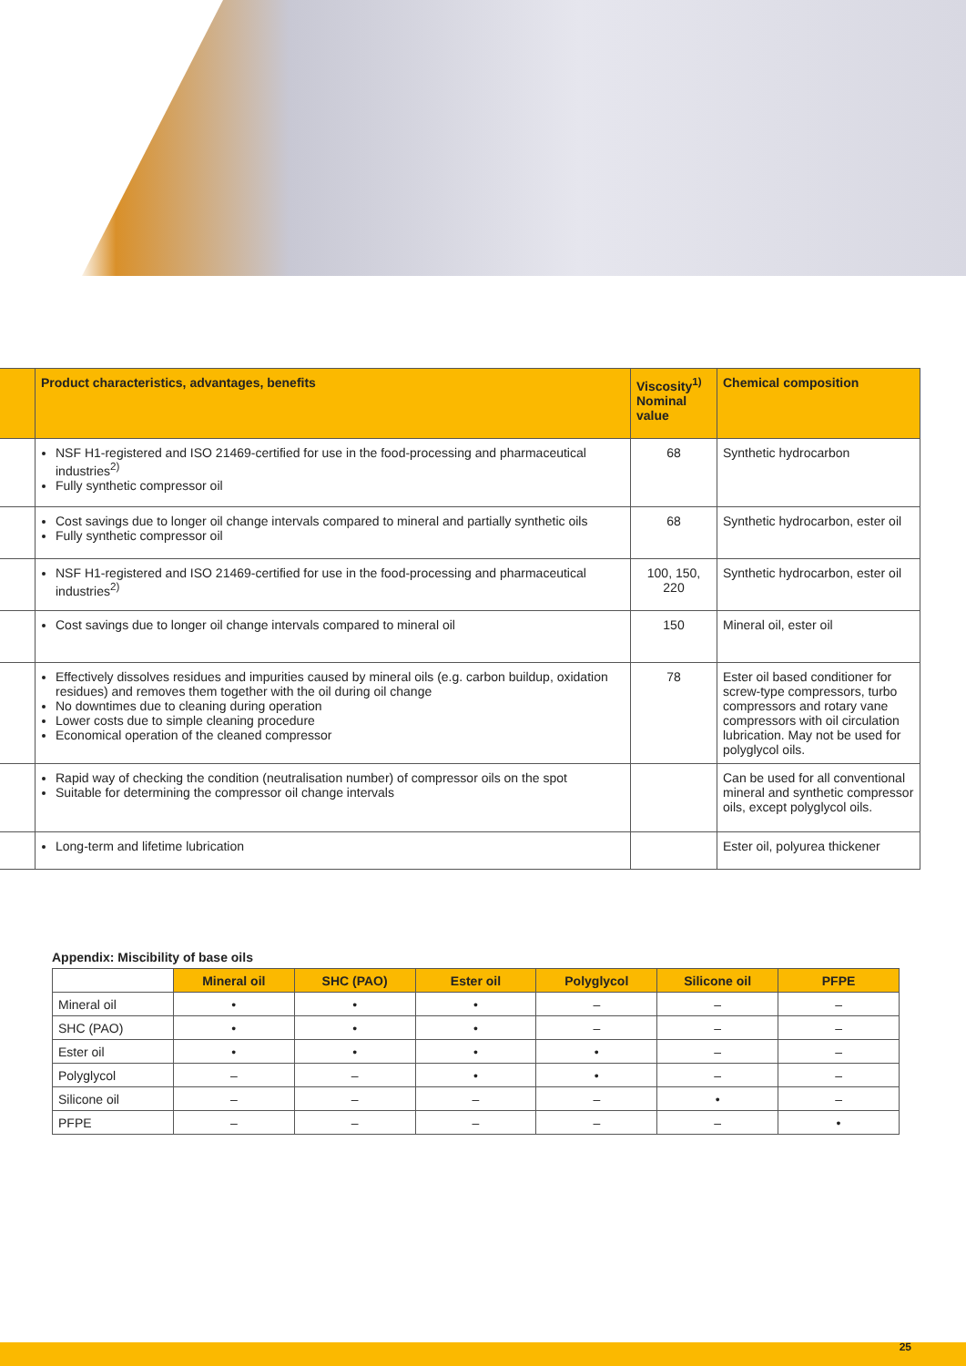| | Product characteristics, advantages, benefits | Viscosity<sup>1)</sup> Nominal value | Chemical composition |
| --- | --- | --- | --- |
| | NSF H1-registered and ISO 21469-certified for use in the food-processing and pharmaceutical industries<sup>2)</sup> Fully synthetic compressor oil | 68 | Synthetic hydrocarbon |
| | Cost savings due to longer oil change intervals compared to mineral and partially synthetic oils Fully synthetic compressor oil | 68 | Synthetic hydrocarbon, ester oil |
| | NSF H1-registered and ISO 21469-certified for use in the food-processing and pharmaceutical industries<sup>2)</sup> | 100, 150, 220 | Synthetic hydrocarbon, ester oil |
| | Cost savings due to longer oil change intervals compared to mineral oil | 150 | Mineral oil, ester oil |
| | Effectively dissolves residues and impurities caused by mineral oils (e.g. carbon buildup, oxidation residues) and removes them together with the oil during oil change No downtimes due to cleaning during operation Lower costs due to simple cleaning procedure Economical operation of the cleaned compressor | 78 | Ester oil based conditioner for screw-type compressors, turbo compressors and rotary vane compressors with oil circulation lubrication. May not be used for polyglycol oils. |
| | Rapid way of checking the condition (neutralisation number) of compressor oils on the spot Suitable for determining the compressor oil change intervals | | Can be used for all conventional mineral and synthetic compressor oils, except polyglycol oils. |
| | Long-term and lifetime lubrication | | Ester oil, polyurea thickener |
Appendix: Miscibility of base oils
| | Mineral oil | SHC (PAO) | Ester oil | Polyglycol | Silicone oil | PFPE |
| --- | --- | --- | --- | --- | --- | --- |
| Mineral oil | • | • | • | – | – | – |
| SHC (PAO) | • | • | • | – | – | – |
| Ester oil | • | • | • | • | – | – |
| Polyglycol | – | – | • | • | – | – |
| Silicone oil | – | – | – | – | • | – |
| PFPE | – | – | – | – | – | • |
25